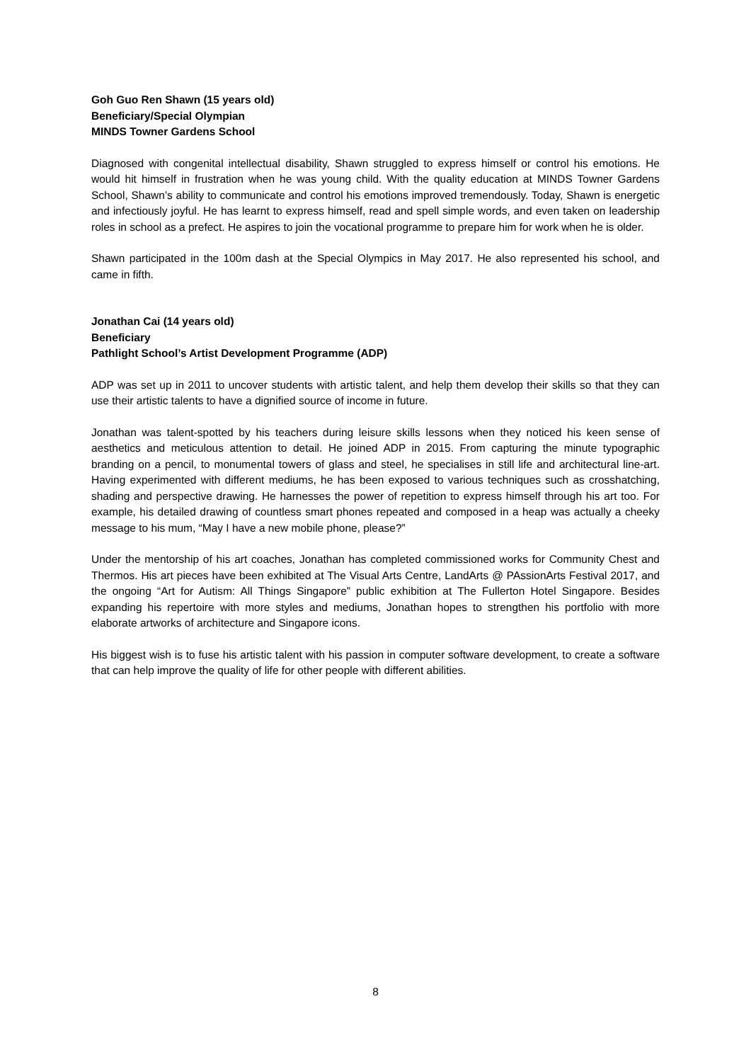Goh Guo Ren Shawn (15 years old)
Beneficiary/Special Olympian
MINDS Towner Gardens School
Diagnosed with congenital intellectual disability, Shawn struggled to express himself or control his emotions. He would hit himself in frustration when he was young child. With the quality education at MINDS Towner Gardens School, Shawn’s ability to communicate and control his emotions improved tremendously. Today, Shawn is energetic and infectiously joyful. He has learnt to express himself, read and spell simple words, and even taken on leadership roles in school as a prefect. He aspires to join the vocational programme to prepare him for work when he is older.
Shawn participated in the 100m dash at the Special Olympics in May 2017. He also represented his school, and came in fifth.
Jonathan Cai (14 years old)
Beneficiary
Pathlight School’s Artist Development Programme (ADP)
ADP was set up in 2011 to uncover students with artistic talent, and help them develop their skills so that they can use their artistic talents to have a dignified source of income in future.
Jonathan was talent-spotted by his teachers during leisure skills lessons when they noticed his keen sense of aesthetics and meticulous attention to detail. He joined ADP in 2015. From capturing the minute typographic branding on a pencil, to monumental towers of glass and steel, he specialises in still life and architectural line-art. Having experimented with different mediums, he has been exposed to various techniques such as crosshatching, shading and perspective drawing. He harnesses the power of repetition to express himself through his art too. For example, his detailed drawing of countless smart phones repeated and composed in a heap was actually a cheeky message to his mum, “May I have a new mobile phone, please?”
Under the mentorship of his art coaches, Jonathan has completed commissioned works for Community Chest and Thermos. His art pieces have been exhibited at The Visual Arts Centre, LandArts @ PAssionArts Festival 2017, and the ongoing “Art for Autism: All Things Singapore” public exhibition at The Fullerton Hotel Singapore. Besides expanding his repertoire with more styles and mediums, Jonathan hopes to strengthen his portfolio with more elaborate artworks of architecture and Singapore icons.
His biggest wish is to fuse his artistic talent with his passion in computer software development, to create a software that can help improve the quality of life for other people with different abilities.
8